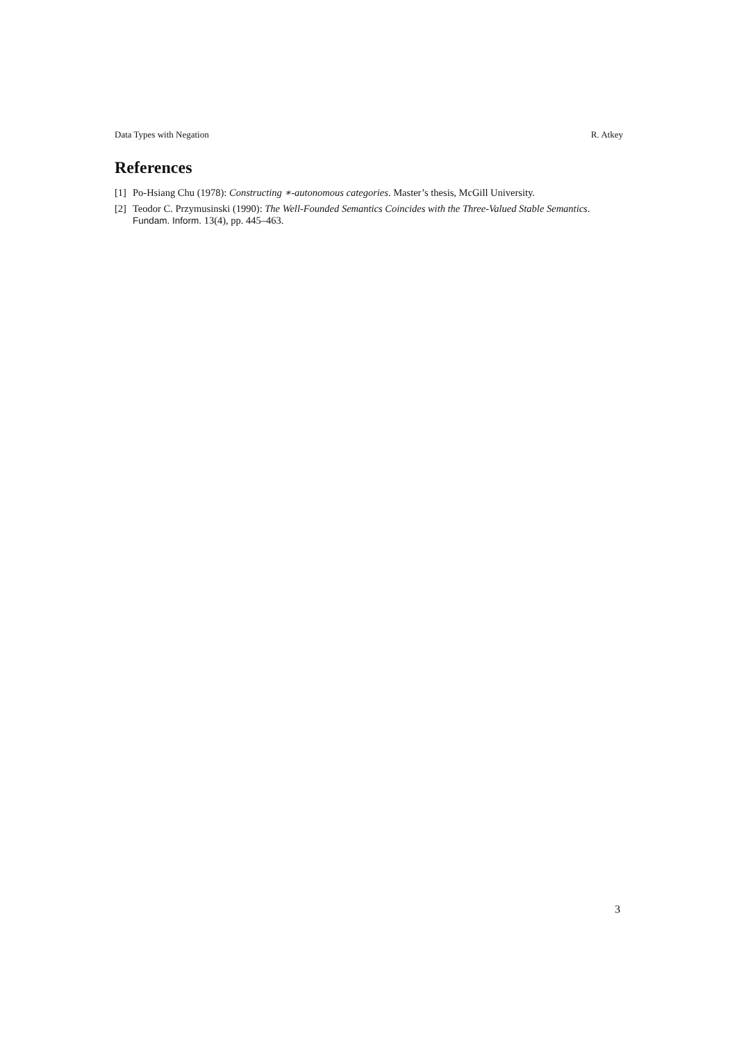Data Types with Negation R. Atkey
References
[1] Po-Hsiang Chu (1978): Constructing ∗-autonomous categories. Master’s thesis, McGill University.
[2] Teodor C. Przymusinski (1990): The Well-Founded Semantics Coincides with the Three-Valued Stable Semantics. Fundam. Inform. 13(4), pp. 445–463.
3